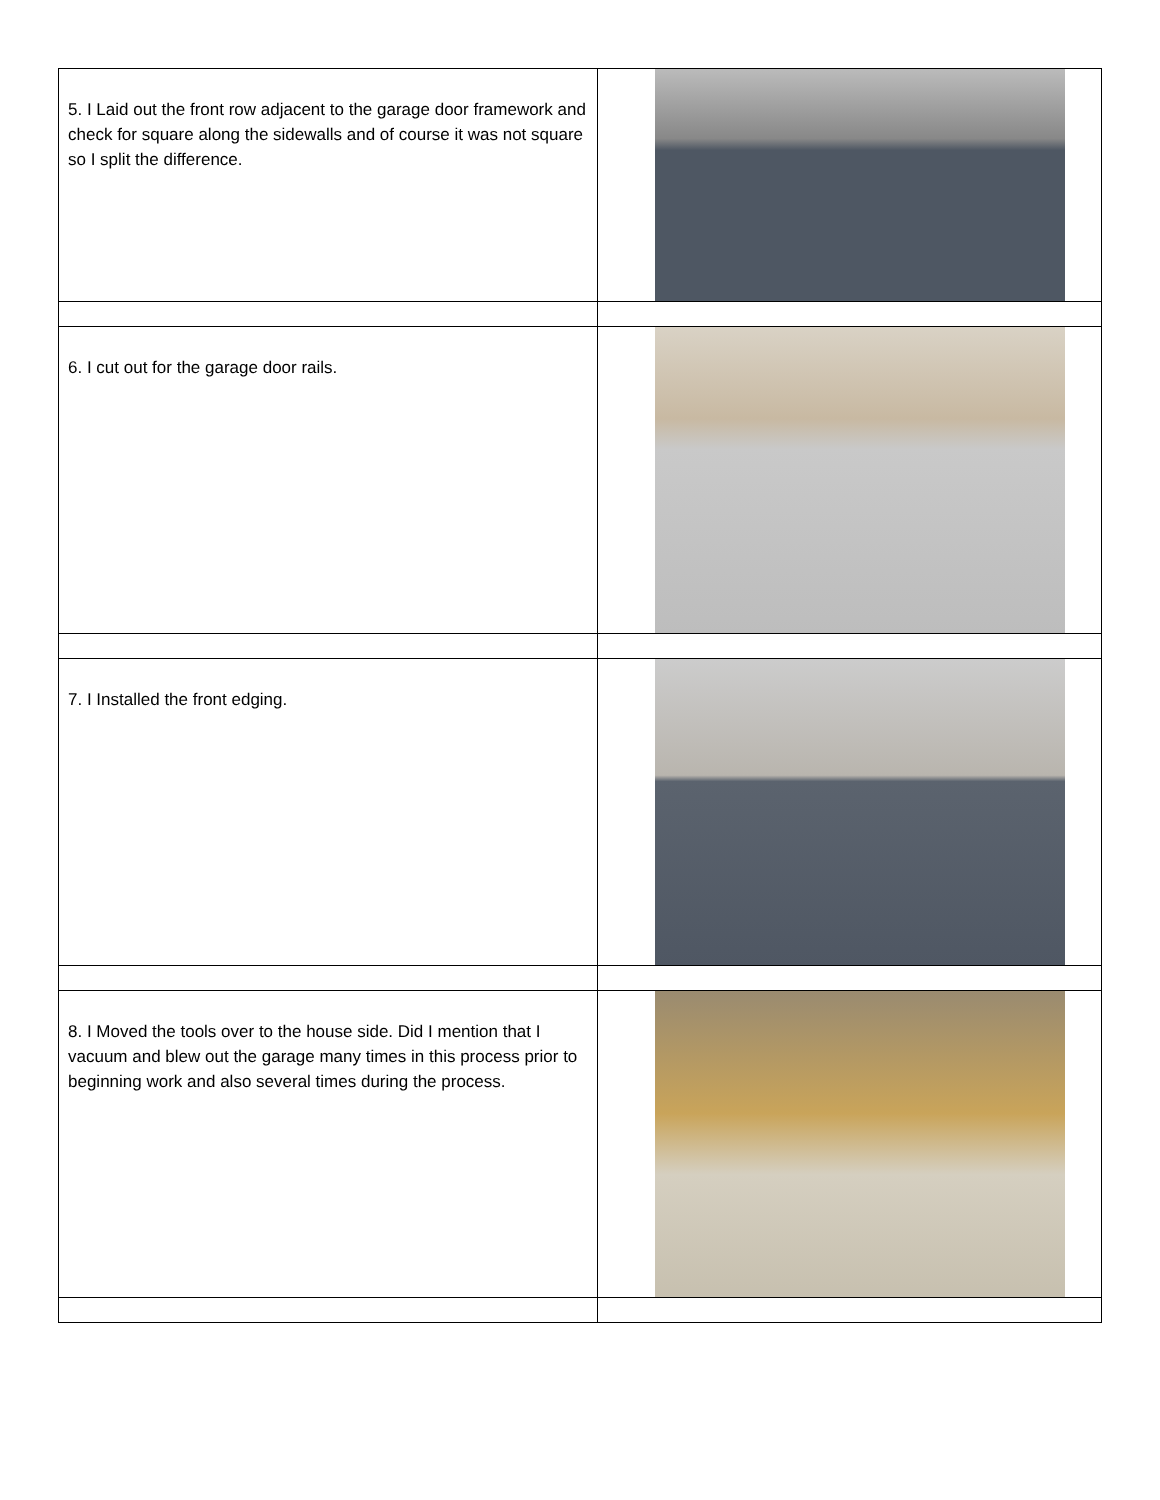| 5. I Laid out the front row adjacent to the garage door framework and check for square along the sidewalls and of course it was not square so I split the difference. | |
| 6. I cut out for the garage door rails. | |
| 7. I Installed the front edging. | |
| 8. I Moved the tools over to the house side. Did I mention that I vacuum and blew out the garage many times in this process prior to beginning work and also several times during the process. | |